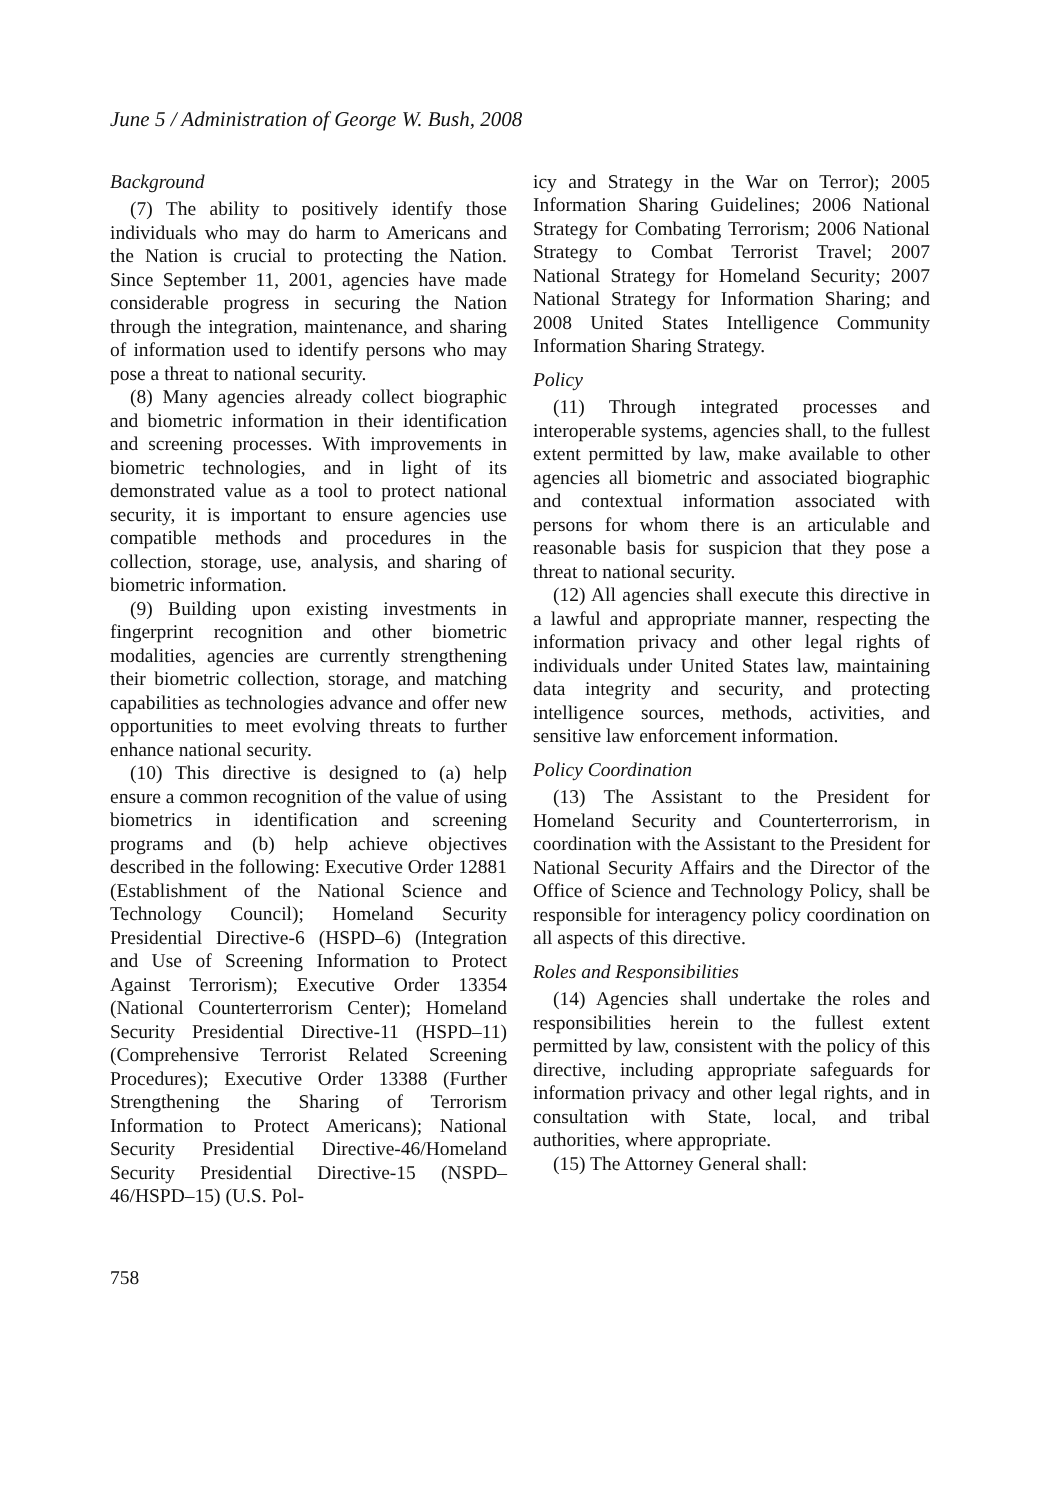June 5 / Administration of George W. Bush, 2008
Background
(7) The ability to positively identify those individuals who may do harm to Americans and the Nation is crucial to protecting the Nation. Since September 11, 2001, agencies have made considerable progress in securing the Nation through the integration, maintenance, and sharing of information used to identify persons who may pose a threat to national security.
(8) Many agencies already collect biographic and biometric information in their identification and screening processes. With improvements in biometric technologies, and in light of its demonstrated value as a tool to protect national security, it is important to ensure agencies use compatible methods and procedures in the collection, storage, use, analysis, and sharing of biometric information.
(9) Building upon existing investments in fingerprint recognition and other biometric modalities, agencies are currently strengthening their biometric collection, storage, and matching capabilities as technologies advance and offer new opportunities to meet evolving threats to further enhance national security.
(10) This directive is designed to (a) help ensure a common recognition of the value of using biometrics in identification and screening programs and (b) help achieve objectives described in the following: Executive Order 12881 (Establishment of the National Science and Technology Council); Homeland Security Presidential Directive-6 (HSPD–6) (Integration and Use of Screening Information to Protect Against Terrorism); Executive Order 13354 (National Counterterrorism Center); Homeland Security Presidential Directive-11 (HSPD–11) (Comprehensive Terrorist Related Screening Procedures); Executive Order 13388 (Further Strengthening the Sharing of Terrorism Information to Protect Americans); National Security Presidential Directive-46/Homeland Security Presidential Directive-15 (NSPD–46/HSPD–15) (U.S. Pol-
icy and Strategy in the War on Terror); 2005 Information Sharing Guidelines; 2006 National Strategy for Combating Terrorism; 2006 National Strategy to Combat Terrorist Travel; 2007 National Strategy for Homeland Security; 2007 National Strategy for Information Sharing; and 2008 United States Intelligence Community Information Sharing Strategy.
Policy
(11) Through integrated processes and interoperable systems, agencies shall, to the fullest extent permitted by law, make available to other agencies all biometric and associated biographic and contextual information associated with persons for whom there is an articulable and reasonable basis for suspicion that they pose a threat to national security.
(12) All agencies shall execute this directive in a lawful and appropriate manner, respecting the information privacy and other legal rights of individuals under United States law, maintaining data integrity and security, and protecting intelligence sources, methods, activities, and sensitive law enforcement information.
Policy Coordination
(13) The Assistant to the President for Homeland Security and Counterterrorism, in coordination with the Assistant to the President for National Security Affairs and the Director of the Office of Science and Technology Policy, shall be responsible for interagency policy coordination on all aspects of this directive.
Roles and Responsibilities
(14) Agencies shall undertake the roles and responsibilities herein to the fullest extent permitted by law, consistent with the policy of this directive, including appropriate safeguards for information privacy and other legal rights, and in consultation with State, local, and tribal authorities, where appropriate.
(15) The Attorney General shall:
758